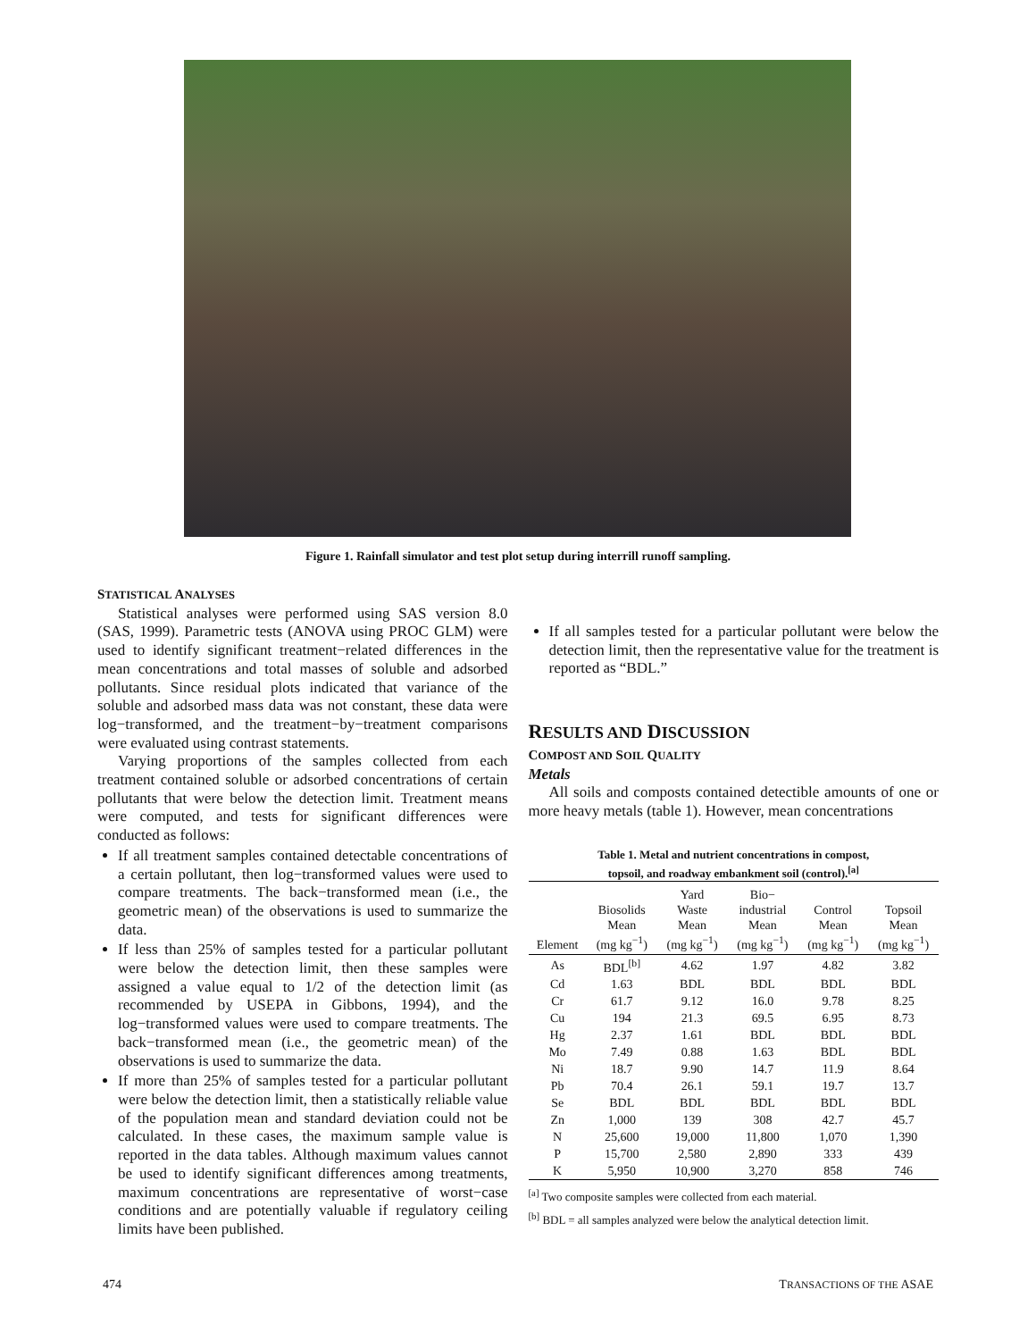Figure 1. Rainfall simulator and test plot setup during interrill runoff sampling.
STATISTICAL ANALYSES
Statistical analyses were performed using SAS version 8.0 (SAS, 1999). Parametric tests (ANOVA using PROC GLM) were used to identify significant treatment−related differences in the mean concentrations and total masses of soluble and adsorbed pollutants. Since residual plots indicated that variance of the soluble and adsorbed mass data was not constant, these data were log−transformed, and the treatment−by−treatment comparisons were evaluated using contrast statements.
Varying proportions of the samples collected from each treatment contained soluble or adsorbed concentrations of certain pollutants that were below the detection limit. Treatment means were computed, and tests for significant differences were conducted as follows:
If all treatment samples contained detectable concentrations of a certain pollutant, then log−transformed values were used to compare treatments. The back−transformed mean (i.e., the geometric mean) of the observations is used to summarize the data.
If less than 25% of samples tested for a particular pollutant were below the detection limit, then these samples were assigned a value equal to 1/2 of the detection limit (as recommended by USEPA in Gibbons, 1994), and the log−transformed values were used to compare treatments. The back−transformed mean (i.e., the geometric mean) of the observations is used to summarize the data.
If more than 25% of samples tested for a particular pollutant were below the detection limit, then a statistically reliable value of the population mean and standard deviation could not be calculated. In these cases, the maximum sample value is reported in the data tables. Although maximum values cannot be used to identify significant differences among treatments, maximum concentrations are representative of worst−case conditions and are potentially valuable if regulatory ceiling limits have been published.
If all samples tested for a particular pollutant were below the detection limit, then the representative value for the treatment is reported as “BDL.”
RESULTS AND DISCUSSION
COMPOST AND SOIL QUALITY
Metals
All soils and composts contained detectible amounts of one or more heavy metals (table 1). However, mean concentrations
Table 1. Metal and nutrient concentrations in compost,
topsoil, and roadway embankment soil (control).<sup>[a]</sup>
| Element | Biosolids Mean (mg kg<sup>−1</sup>) | Yard Waste Mean (mg kg<sup>−1</sup>) | Bio− industrial Mean (mg kg<sup>−1</sup>) | Control Mean (mg kg<sup>−1</sup>) | Topsoil Mean (mg kg<sup>−1</sup>) |
| --- | --- | --- | --- | --- | --- |
| As | BDL<sup>[b]</sup> | 4.62 | 1.97 | 4.82 | 3.82 |
| Cd | 1.63 | BDL | BDL | BDL | BDL |
| Cr | 61.7 | 9.12 | 16.0 | 9.78 | 8.25 |
| Cu | 194 | 21.3 | 69.5 | 6.95 | 8.73 |
| Hg | 2.37 | 1.61 | BDL | BDL | BDL |
| Mo | 7.49 | 0.88 | 1.63 | BDL | BDL |
| Ni | 18.7 | 9.90 | 14.7 | 11.9 | 8.64 |
| Pb | 70.4 | 26.1 | 59.1 | 19.7 | 13.7 |
| Se | BDL | BDL | BDL | BDL | BDL |
| Zn | 1,000 | 139 | 308 | 42.7 | 45.7 |
| N | 25,600 | 19,000 | 11,800 | 1,070 | 1,390 |
| P | 15,700 | 2,580 | 2,890 | 333 | 439 |
| K | 5,950 | 10,900 | 3,270 | 858 | 746 |
<sup>[a]</sup> Two composite samples were collected from each material.
<sup>[b]</sup> BDL = all samples analyzed were below the analytical detection limit.
474 TRANSACTIONS OF THE ASAE